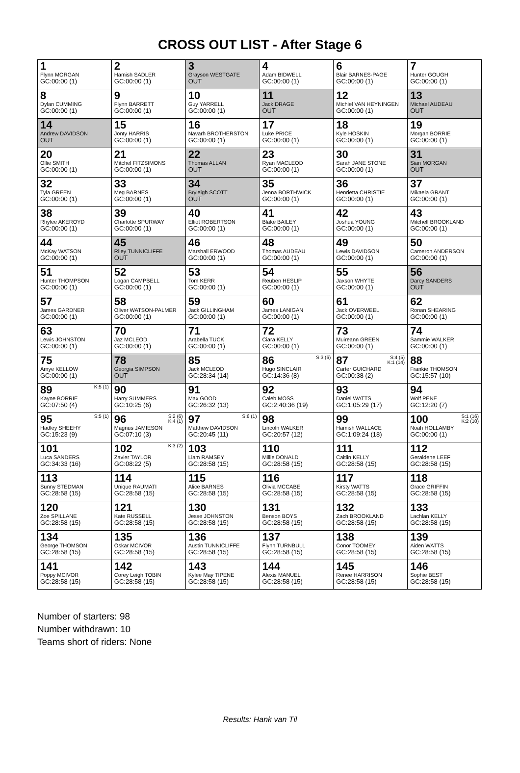CROSS OUT LIST - After Stage 6
| 1 Flynn MORGAN GC:00:00 (1) | 2 Hamish SADLER GC:00:00 (1) | 3 Grayson WESTGATE OUT | 4 Adam BIDWELL GC:00:00 (1) | 6 Blair BARNES-PAGE GC:00:00 (1) | 7 Hunter GOUGH GC:00:00 (1) |
| 8 Dylan CUMMING GC:00:00 (1) | 9 Flynn BARRETT GC:00:00 (1) | 10 Guy YARRELL GC:00:00 (1) | 11 Jack DRAGE OUT | 12 Michiel VAN HEYNINGEN GC:00:00 (1) | 13 Michael AUDEAU OUT |
| 14 Andrew DAVIDSON OUT | 15 Jonty HARRIS GC:00:00 (1) | 16 Navarh BROTHERSTON GC:00:00 (1) | 17 Luke PRICE GC:00:00 (1) | 18 Kyle HOSKIN GC:00:00 (1) | 19 Morgan BORRIE GC:00:00 (1) |
| 20 Ollie SMITH GC:00:00 (1) | 21 Mitchel FITZSIMONS GC:00:00 (1) | 22 Thomas ALLAN OUT | 23 Ryan MACLEOD GC:00:00 (1) | 30 Sarah JANE STONE GC:00:00 (1) | 31 Sian MORGAN OUT |
| 32 Tyla GREEN GC:00:00 (1) | 33 Meg BARNES GC:00:00 (1) | 34 Bryleigh SCOTT OUT | 35 Jenna BORTHWICK GC:00:00 (1) | 36 Henrietta CHRISTIE GC:00:00 (1) | 37 Mikaela GRANT GC:00:00 (1) |
| 38 Rhylee AKEROYD GC:00:00 (1) | 39 Charlotte SPURWAY GC:00:00 (1) | 40 Elliot ROBERTSON GC:00:00 (1) | 41 Blake BAILEY GC:00:00 (1) | 42 Joshua YOUNG GC:00:00 (1) | 43 Mitchell BROOKLAND GC:00:00 (1) |
| 44 McKay WATSON GC:00:00 (1) | 45 Riley TUNNICLIFFE OUT | 46 Marshall ERWOOD GC:00:00 (1) | 48 Thomas AUDEAU GC:00:00 (1) | 49 Lewis DAVIDSON GC:00:00 (1) | 50 Cameron ANDERSON GC:00:00 (1) |
| 51 Hunter THOMPSON GC:00:00 (1) | 52 Logan CAMPBELL GC:00:00 (1) | 53 Tom KERR GC:00:00 (1) | 54 Reuben HESLIP GC:00:00 (1) | 55 Jaxson WHYTE GC:00:00 (1) | 56 Darcy SANDERS OUT |
| 57 James GARDNER GC:00:00 (1) | 58 Oliver WATSON-PALMER GC:00:00 (1) | 59 Jack GILLINGHAM GC:00:00 (1) | 60 James LANIGAN GC:00:00 (1) | 61 Jack OVERWEEL GC:00:00 (1) | 62 Ronan SHEARING GC:00:00 (1) |
| 63 Lewis JOHNSTON GC:00:00 (1) | 70 Jaz MCLEOD GC:00:00 (1) | 71 Arabella TUCK GC:00:00 (1) | 72 Ciara KELLY GC:00:00 (1) | 73 Muireann GREEN GC:00:00 (1) | 74 Sammie WALKER GC:00:00 (1) |
| 75 Amye KELLOW GC:00:00 (1) | 78 Georgia SIMPSON OUT | 85 Jack MCLEOD GC:28:34 (14) | S:3 (6) 86 Hugo SINCLAIR GC:14:36 (8) | S:4 (5) K:1 (14) 87 Carter GUICHARD GC:00:38 (2) | 88 Frankie THOMSON GC:15:57 (10) |
| K:5 (1) 89 Kayne BORRIE GC:07:50 (4) | 90 Harry SUMMERS GC:10:25 (6) | 91 Max GOOD GC:26:32 (13) | 92 Caleb MOSS GC:2:40:36 (19) | 93 Daniel WATTS GC:1:05:29 (17) | 94 Wolf PENE GC:12:20 (7) |
| S:5 (1) 95 Hadley SHEEHY GC:15:23 (9) | S:2 (6) K:4 (1) 96 Magnus JAMIESON GC:07:10 (3) | S:6 (1) 97 Matthew DAVIDSON GC:20:45 (11) | 98 Lincoln WALKER GC:20:57 (12) | 99 Hamish WALLACE GC:1:09:24 (18) | S:1 (16) K:2 (10) 100 Noah HOLLAMBY GC:00:00 (1) |
| 101 Luca SANDERS GC:34:33 (16) | K:3 (2) 102 Zavier TAYLOR GC:08:22 (5) | 103 Liam RAMSEY GC:28:58 (15) | 110 Millie DONALD GC:28:58 (15) | 111 Caitlin KELLY GC:28:58 (15) | 112 Geraldene LEEF GC:28:58 (15) |
| 113 Sunny STEDMAN GC:28:58 (15) | 114 Unique RAUMATI GC:28:58 (15) | 115 Alice BARNES GC:28:58 (15) | 116 Olivia MCCABE GC:28:58 (15) | 117 Kirsty WATTS GC:28:58 (15) | 118 Grace GRIFFIN GC:28:58 (15) |
| 120 Zoe SPILLANE GC:28:58 (15) | 121 Kate RUSSELL GC:28:58 (15) | 130 Jesse JOHNSTON GC:28:58 (15) | 131 Benson BOYS GC:28:58 (15) | 132 Zach BROOKLAND GC:28:58 (15) | 133 Lachlan KELLY GC:28:58 (15) |
| 134 George THOMSON GC:28:58 (15) | 135 Oskar MCIVOR GC:28:58 (15) | 136 Austin TUNNICLIFFE GC:28:58 (15) | 137 Flynn TURNBULL GC:28:58 (15) | 138 Conor TOOMEY GC:28:58 (15) | 139 Aiden WATTS GC:28:58 (15) |
| 141 Poppy MCIVOR GC:28:58 (15) | 142 Corey Leigh TOBIN GC:28:58 (15) | 143 Kylee May TIPENE GC:28:58 (15) | 144 Alexis MANUEL GC:28:58 (15) | 145 Renee HARRISON GC:28:58 (15) | 146 Sophie BEST GC:28:58 (15) |
Number of starters: 98
Number withdrawn: 10
Teams short of riders: None
Results: Hank van Til